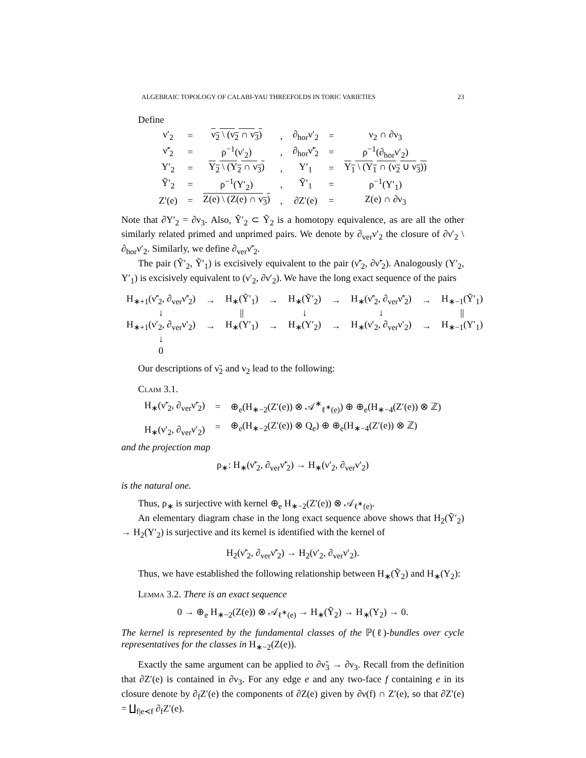ALGEBRAIC TOPOLOGY OF CALABI-YAU THREEFOLDS IN TORIC VARIETIES 23
Define
| ν′<sub>2</sub> | = | ν<sub>2</sub> \ (ν<sub>2</sub> ∩ ν<sub>3</sub>) | , | ∂<sub>hor</sub>ν′<sub>2</sub> | = | ν<sub>2</sub> ∩ ∂ν<sub>3</sub> |
| ν̃′<sub>2</sub> | = | ρ<sup>−1</sup>(ν′<sub>2</sub>) | , | ∂<sub>hor</sub>ν̃′<sub>2</sub> | = | ρ<sup>−1</sup>(∂<sub>hor</sub>ν′<sub>2</sub>) |
| Y′<sub>2</sub> | = | Y<sub>2</sub> \ (Y<sub>2</sub> ∩ ν<sub>3</sub>) | , | Y′<sub>1</sub> | = | Y<sub>1</sub> \ (Y<sub>1</sub> ∩ (ν<sub>2</sub> ∪ ν<sub>3</sub>)) |
| Ỹ′<sub>2</sub> | = | ρ<sup>−1</sup>(Y′<sub>2</sub>) | , | Ỹ′<sub>1</sub> | = | ρ<sup>−1</sup>(Y′<sub>1</sub>) |
| Z′(e) | = | Z(e) \ (Z(e) ∩ ν<sub>3</sub>) | , | ∂Z′(e) | = | Z(e) ∩ ∂ν<sub>3</sub> |
Note that ∂Y′<sub>2</sub> = ∂ν<sub>3</sub>. Also, Ỹ′<sub>2</sub> ⊂ Ỹ<sub>2</sub> is a homotopy equivalence, as are all the other similarly related primed and unprimed pairs. We denote by ∂<sub>ver</sub>ν′<sub>2</sub> the closure of ∂ν′<sub>2</sub> \ ∂<sub>hor</sub>ν′<sub>2</sub>. Similarly, we define ∂<sub>ver</sub>ν̃′<sub>2</sub>.
The pair (Ỹ′<sub>2</sub>, Ỹ′<sub>1</sub>) is excisively equivalent to the pair (ν̃′<sub>2</sub>, ∂ν̃′<sub>2</sub>). Analogously (Y′<sub>2</sub>, Y′<sub>1</sub>) is excisively equivalent to (ν′<sub>2</sub>, ∂ν′<sub>2</sub>). We have the long exact sequence of the pairs
| H<sub>∗+1</sub>(ν̃′<sub>2</sub>, ∂<sub>ver</sub>ν̃′<sub>2</sub>) | → | H<sub>∗</sub>(Ỹ′<sub>1</sub>) | → | H<sub>∗</sub>(Ỹ′<sub>2</sub>) | → | H<sub>∗</sub>(ν̃′<sub>2</sub>, ∂<sub>ver</sub>ν̃′<sub>2</sub>) | → | H<sub>∗−1</sub>(Ỹ′<sub>1</sub>) |
| ↓ | | // | | ↓ | | ↓ | | // |
| H<sub>∗+1</sub>(ν′<sub>2</sub>, ∂<sub>ver</sub>ν′<sub>2</sub>) | → | H<sub>∗</sub>(Y′<sub>1</sub>) | → | H<sub>∗</sub>(Y′<sub>2</sub>) | → | H<sub>∗</sub>(ν′<sub>2</sub>, ∂<sub>ver</sub>ν′<sub>2</sub>) | → | H<sub>∗−1</sub>(Y′<sub>1</sub>) |
| ↓ | | | | | | | | |
| 0 | | | | | | | | |
Our descriptions of ν̃<sub>2</sub> and ν<sub>2</sub> lead to the following:
Claim 3.1.
| H<sub>∗</sub>(ν̃′<sub>2</sub>, ∂<sub>ver</sub>ν̃′<sub>2</sub>) | = | ⊕<sub>e</sub>(H<sub>∗−2</sub>(Z′(e)) ⊗ 𝒜<sup>∗</sup><sub>ℓ<sup>∗</sup>(e)</sub>) ⊕ ⊕<sub>e</sub>(H<sub>∗−4</sub>(Z′(e)) ⊗ ℤ) |
| H<sub>∗</sub>(ν′<sub>2</sub>, ∂<sub>ver</sub>ν′<sub>2</sub>) | = | ⊕<sub>e</sub>(H<sub>∗−2</sub>(Z′(e)) ⊗ Q<sub>e</sub>) ⊕ ⊕<sub>e</sub>(H<sub>∗−4</sub>(Z′(e)) ⊗ ℤ) |
and the projection map
ρ<sub>∗</sub>: H<sub>∗</sub>(ν̃′<sub>2</sub>, ∂<sub>ver</sub>ν̃′<sub>2</sub>) → H<sub>∗</sub>(ν′<sub>2</sub>, ∂<sub>ver</sub>ν′<sub>2</sub>)
is the natural one.
Thus, ρ<sub>∗</sub> is surjective with kernel ⊕<sub>e</sub> H<sub>∗−2</sub>(Z′(e)) ⊗ 𝒜<sub>ℓ<sup>∗</sup>(e)</sub>.
An elementary diagram chase in the long exact sequence above shows that H<sub>2</sub>(Ỹ′<sub>2</sub>) → H<sub>2</sub>(Y′<sub>2</sub>) is surjective and its kernel is identified with the kernel of
H<sub>2</sub>(ν̃′<sub>2</sub>, ∂<sub>ver</sub>ν̃′<sub>2</sub>) → H<sub>2</sub>(ν′<sub>2</sub>, ∂<sub>ver</sub>ν′<sub>2</sub>).
Thus, we have established the following relationship between H<sub>∗</sub>(Ỹ<sub>2</sub>) and H<sub>∗</sub>(Y<sub>2</sub>):
Lemma 3.2. There is an exact sequence
0 → ⊕<sub>e</sub> H<sub>∗−2</sub>(Z(e)) ⊗ 𝒜<sub>ℓ<sup>∗</sup>(e)</sub> → H<sub>∗</sub>(Ỹ<sub>2</sub>) → H<sub>∗</sub>(Y<sub>2</sub>) → 0.
The kernel is represented by the fundamental classes of the ℙ(ℓ)-bundles over cycle representatives for the classes in H<sub>∗−2</sub>(Z(e)).
Exactly the same argument can be applied to ∂ν̃<sub>3</sub> → ∂ν<sub>3</sub>. Recall from the definition that ∂Z′(e) is contained in ∂ν<sub>3</sub>. For any edge e and any two-face f containing e in its closure denote by ∂<sub>f</sub>Z′(e) the components of ∂Z(e) given by ∂ν(f) ∩ Z′(e), so that ∂Z′(e) = ∐<sub>f|e≺f</sub> ∂<sub>f</sub>Z′(e).